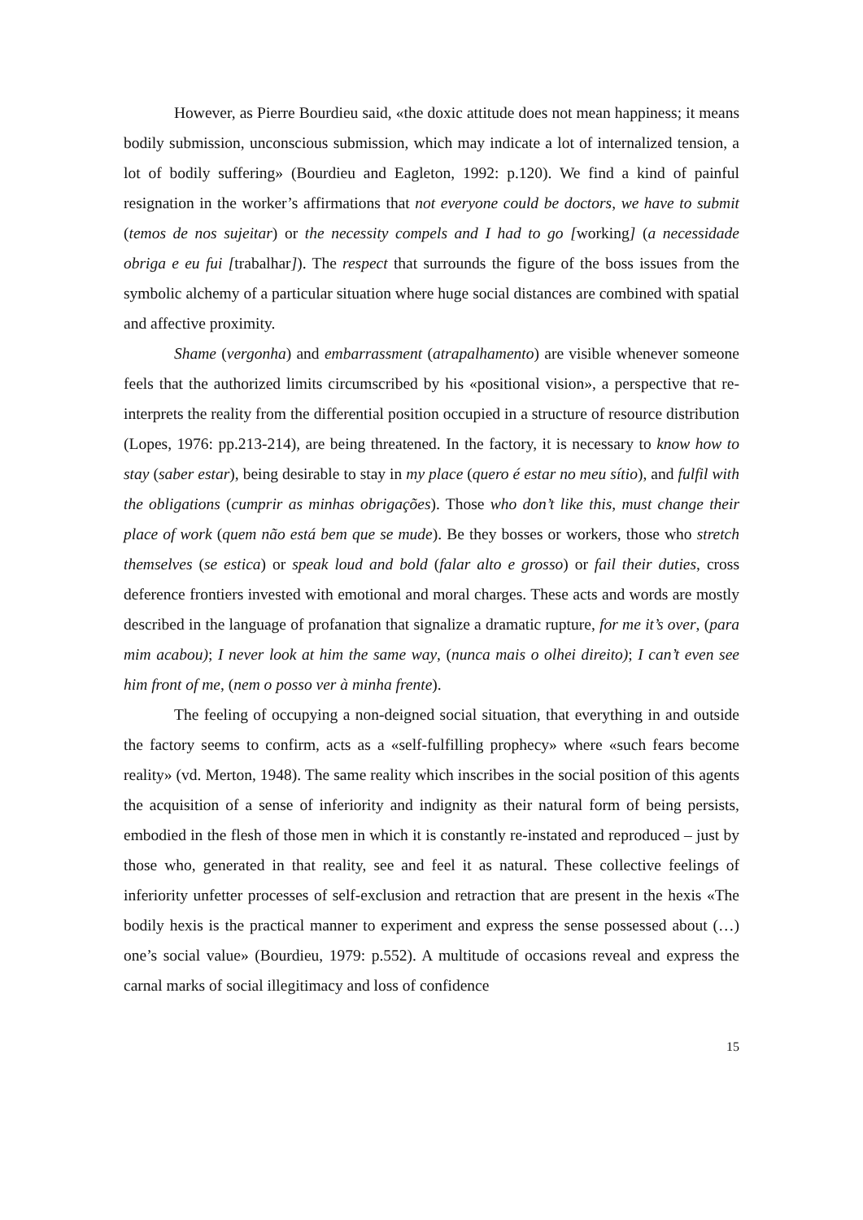However, as Pierre Bourdieu said, «the doxic attitude does not mean happiness; it means bodily submission, unconscious submission, which may indicate a lot of internalized tension, a lot of bodily suffering» (Bourdieu and Eagleton, 1992: p.120). We find a kind of painful resignation in the worker’s affirmations that not everyone could be doctors, we have to submit (temos de nos sujeitar) or the necessity compels and I had to go [working] (a necessidade obriga e eu fui [trabalhar]). The respect that surrounds the figure of the boss issues from the symbolic alchemy of a particular situation where huge social distances are combined with spatial and affective proximity.
Shame (vergonha) and embarrassment (atrapalhamento) are visible whenever someone feels that the authorized limits circumscribed by his «positional vision», a perspective that re-interprets the reality from the differential position occupied in a structure of resource distribution (Lopes, 1976: pp.213-214), are being threatened. In the factory, it is necessary to know how to stay (saber estar), being desirable to stay in my place (quero é estar no meu sítio), and fulfil with the obligations (cumprir as minhas obrigações). Those who don’t like this, must change their place of work (quem não está bem que se mude). Be they bosses or workers, those who stretch themselves (se estica) or speak loud and bold (falar alto e grosso) or fail their duties, cross deference frontiers invested with emotional and moral charges. These acts and words are mostly described in the language of profanation that signalize a dramatic rupture, for me it’s over, (para mim acabou); I never look at him the same way, (nunca mais o olhei direito); I can’t even see him front of me, (nem o posso ver à minha frente).
The feeling of occupying a non-deigned social situation, that everything in and outside the factory seems to confirm, acts as a «self-fulfilling prophecy» where «such fears become reality» (vd. Merton, 1948). The same reality which inscribes in the social position of this agents the acquisition of a sense of inferiority and indignity as their natural form of being persists, embodied in the flesh of those men in which it is constantly re-instated and reproduced – just by those who, generated in that reality, see and feel it as natural. These collective feelings of inferiority unfetter processes of self-exclusion and retraction that are present in the hexis «The bodily hexis is the practical manner to experiment and express the sense possessed about (…) one’s social value» (Bourdieu, 1979: p.552). A multitude of occasions reveal and express the carnal marks of social illegitimacy and loss of confidence
15